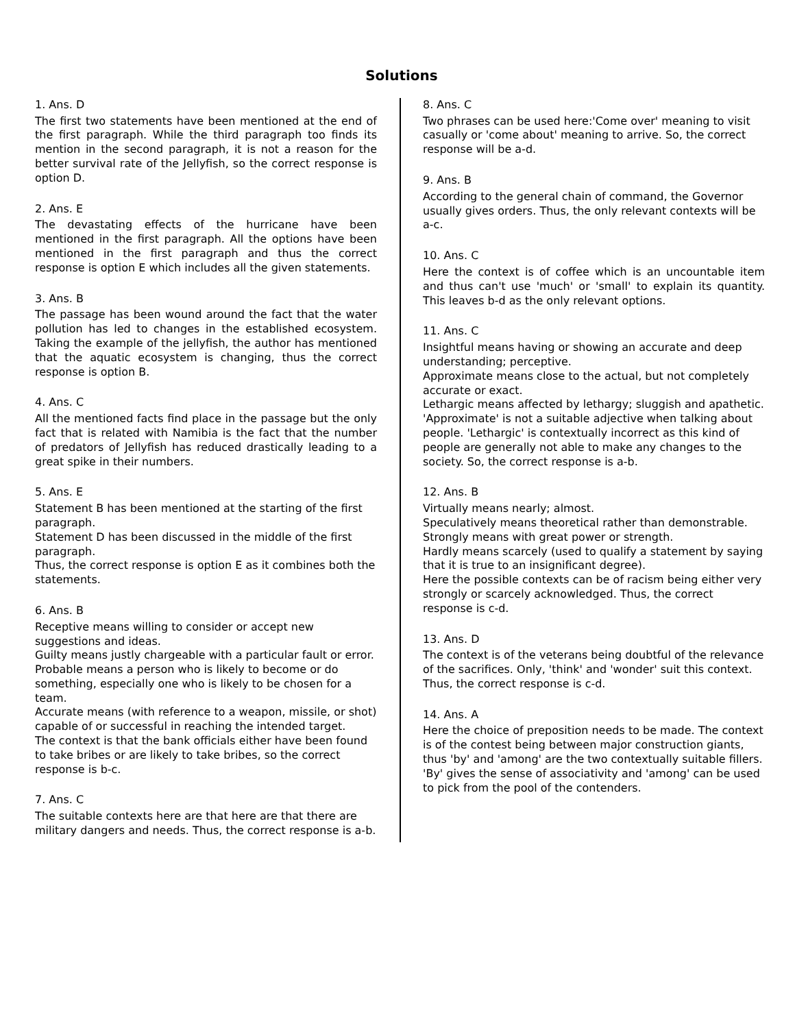Solutions
1. Ans. D
The first two statements have been mentioned at the end of the first paragraph. While the third paragraph too finds its mention in the second paragraph, it is not a reason for the better survival rate of the Jellyfish, so the correct response is option D.
2. Ans. E
The devastating effects of the hurricane have been mentioned in the first paragraph. All the options have been mentioned in the first paragraph and thus the correct response is option E which includes all the given statements.
3. Ans. B
The passage has been wound around the fact that the water pollution has led to changes in the established ecosystem. Taking the example of the jellyfish, the author has mentioned that the aquatic ecosystem is changing, thus the correct response is option B.
4. Ans. C
All the mentioned facts find place in the passage but the only fact that is related with Namibia is the fact that the number of predators of Jellyfish has reduced drastically leading to a great spike in their numbers.
5. Ans. E
Statement B has been mentioned at the starting of the first paragraph.
Statement D has been discussed in the middle of the first paragraph.
Thus, the correct response is option E as it combines both the statements.
6. Ans. B
Receptive means willing to consider or accept new suggestions and ideas.
Guilty means justly chargeable with a particular fault or error.
Probable means a person who is likely to become or do something, especially one who is likely to be chosen for a team.
Accurate means (with reference to a weapon, missile, or shot) capable of or successful in reaching the intended target.
The context is that the bank officials either have been found to take bribes or are likely to take bribes, so the correct response is b-c.
7. Ans. C
The suitable contexts here are that here are that there are military dangers and needs. Thus, the correct response is a-b.
8. Ans. C
Two phrases can be used here:'Come over' meaning to visit casually or 'come about' meaning to arrive. So, the correct response will be a-d.
9. Ans. B
According to the general chain of command, the Governor usually gives orders. Thus, the only relevant contexts will be a-c.
10. Ans. C
Here the context is of coffee which is an uncountable item and thus can't use 'much' or 'small' to explain its quantity. This leaves b-d as the only relevant options.
11. Ans. C
Insightful means having or showing an accurate and deep understanding; perceptive.
Approximate means close to the actual, but not completely accurate or exact.
Lethargic means affected by lethargy; sluggish and apathetic.
'Approximate' is not a suitable adjective when talking about people. 'Lethargic' is contextually incorrect as this kind of people are generally not able to make any changes to the society. So, the correct response is a-b.
12. Ans. B
Virtually means nearly; almost.
Speculatively means theoretical rather than demonstrable.
Strongly means with great power or strength.
Hardly means scarcely (used to qualify a statement by saying that it is true to an insignificant degree).
Here the possible contexts can be of racism being either very strongly or scarcely acknowledged. Thus, the correct response is c-d.
13. Ans. D
The context is of the veterans being doubtful of the relevance of the sacrifices. Only, 'think' and 'wonder' suit this context. Thus, the correct response is c-d.
14. Ans. A
Here the choice of preposition needs to be made. The context is of the contest being between major construction giants, thus 'by' and 'among' are the two contextually suitable fillers. 'By' gives the sense of associativity and 'among' can be used to pick from the pool of the contenders.